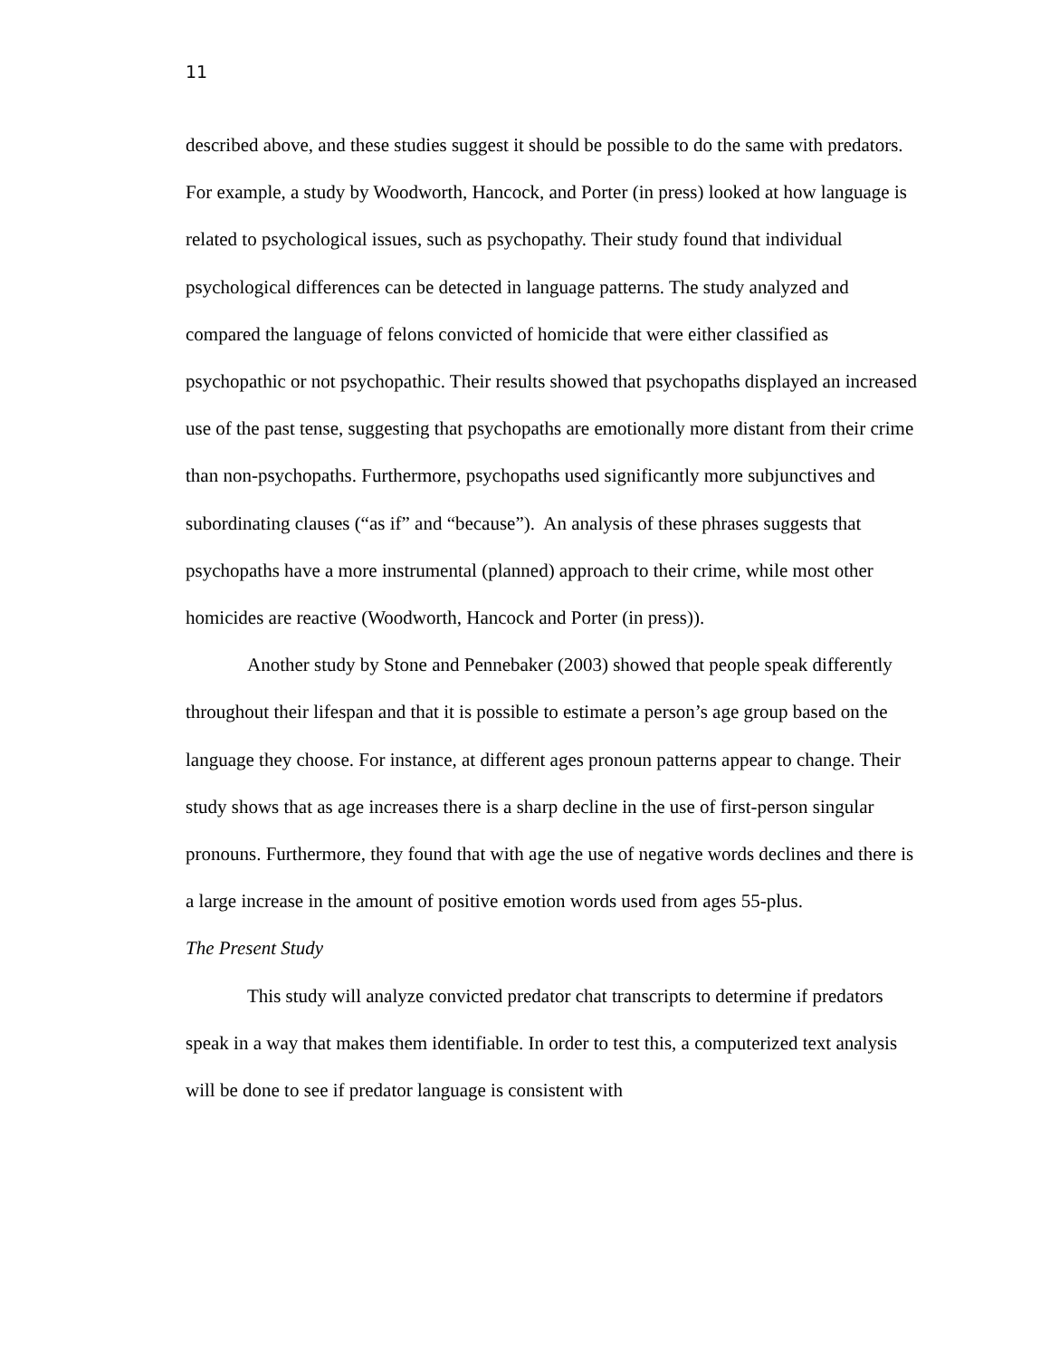11
described above, and these studies suggest it should be possible to do the same with predators. For example, a study by Woodworth, Hancock, and Porter (in press) looked at how language is related to psychological issues, such as psychopathy. Their study found that individual psychological differences can be detected in language patterns. The study analyzed and compared the language of felons convicted of homicide that were either classified as psychopathic or not psychopathic. Their results showed that psychopaths displayed an increased use of the past tense, suggesting that psychopaths are emotionally more distant from their crime than non-psychopaths. Furthermore, psychopaths used significantly more subjunctives and subordinating clauses (“as if” and “because”). An analysis of these phrases suggests that psychopaths have a more instrumental (planned) approach to their crime, while most other homicides are reactive (Woodworth, Hancock and Porter (in press)).
Another study by Stone and Pennebaker (2003) showed that people speak differently throughout their lifespan and that it is possible to estimate a person’s age group based on the language they choose. For instance, at different ages pronoun patterns appear to change. Their study shows that as age increases there is a sharp decline in the use of first-person singular pronouns. Furthermore, they found that with age the use of negative words declines and there is a large increase in the amount of positive emotion words used from ages 55-plus.
The Present Study
This study will analyze convicted predator chat transcripts to determine if predators speak in a way that makes them identifiable. In order to test this, a computerized text analysis will be done to see if predator language is consistent with